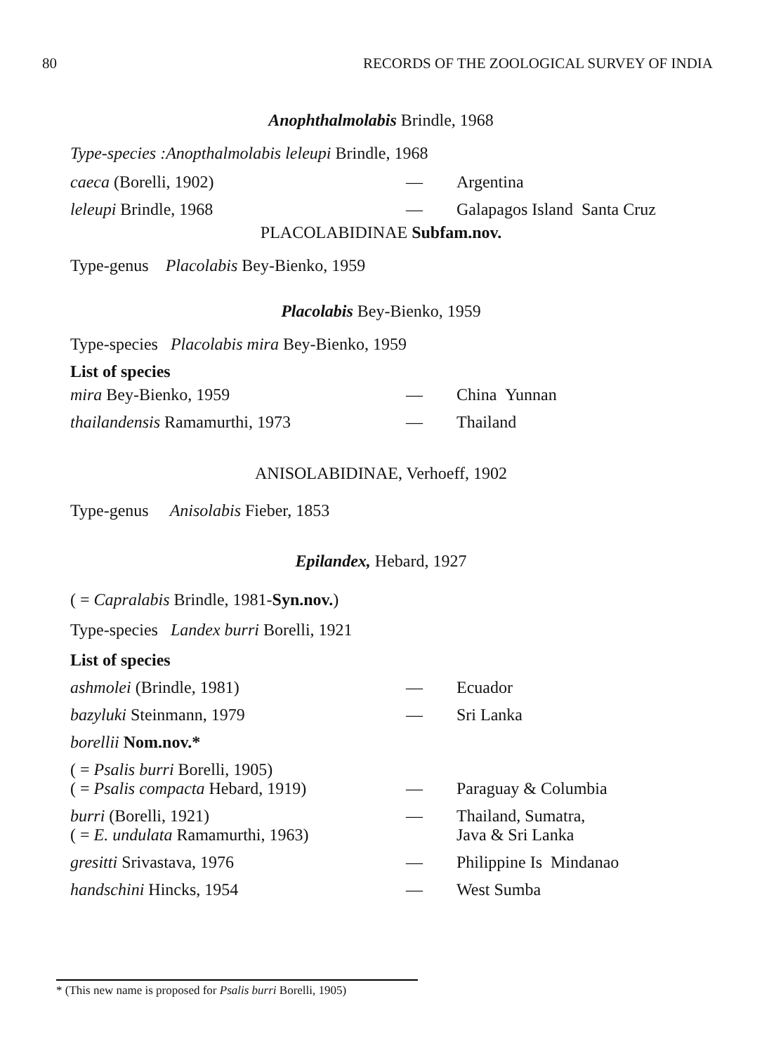80 RECORDS OF THE ZOOLOGICAL SURVEY OF INDIA
Anophthalmolabis Brindle, 1968
Type-species :Anopthalmolabis leleupi Brindle, 1968
| caeca (Borelli, 1902) | — | Argentina |
| leleupi Brindle, 1968 | — | Galapagos Island Santa Cruz |
PLACOLABIDINAE Subfam.nov.
Type-genus Placolabis Bey-Bienko, 1959
Placolabis Bey-Bienko, 1959
Type-species Placolabis mira Bey-Bienko, 1959
List of species
| mira Bey-Bienko, 1959 | — | China Yunnan |
| thailandensis Ramamurthi, 1973 | — | Thailand |
ANISOLABIDINAE, Verhoeff, 1902
Type-genus Anisolabis Fieber, 1853
Epilandex, Hebard, 1927
( = Capralabis Brindle, 1981-Syn.nov.)
Type-species Landex burri Borelli, 1921
List of species
| ashmolei (Brindle, 1981) | — | Ecuador |
| bazyluki Steinmann, 1979 | — | Sri Lanka |
| borellii Nom.nov.* | | |
| ( = Psalis burri Borelli, 1905) ( = Psalis compacta Hebard, 1919) | — | Paraguay & Columbia |
| burri (Borelli, 1921) ( = E. undulata Ramamurthi, 1963) | — | Thailand, Sumatra, Java & Sri Lanka |
| gresitti Srivastava, 1976 | — | Philippine Is Mindanao |
| handschini Hincks, 1954 | — | West Sumba |
* (This new name is proposed for Psalis burri Borelli, 1905)